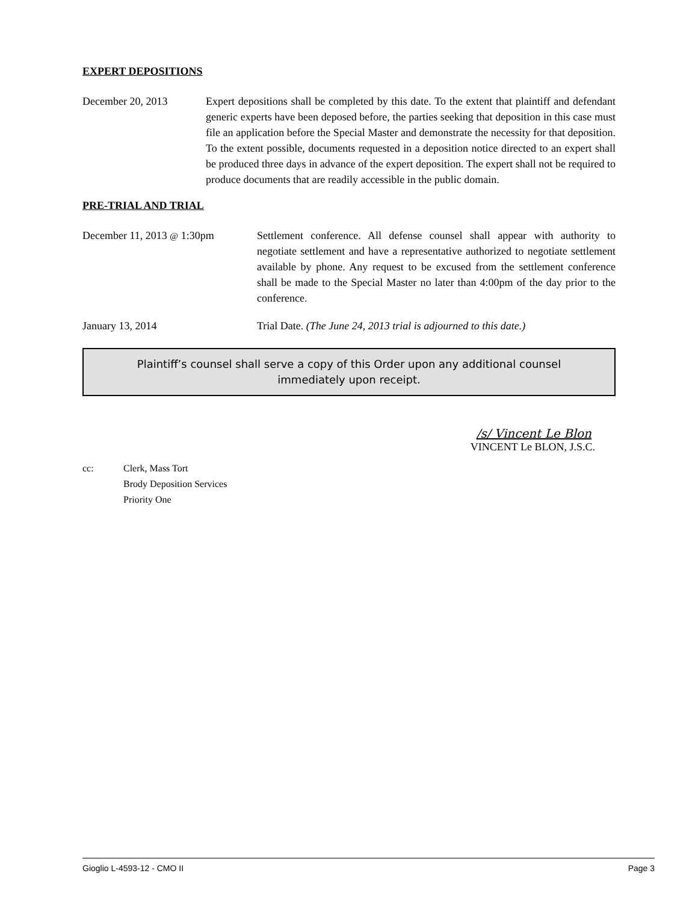EXPERT DEPOSITIONS
December 20, 2013 Expert depositions shall be completed by this date. To the extent that plaintiff and defendant generic experts have been deposed before, the parties seeking that deposition in this case must file an application before the Special Master and demonstrate the necessity for that deposition. To the extent possible, documents requested in a deposition notice directed to an expert shall be produced three days in advance of the expert deposition. The expert shall not be required to produce documents that are readily accessible in the public domain.
PRE-TRIAL AND TRIAL
December 11, 2013 @ 1:30pm Settlement conference. All defense counsel shall appear with authority to negotiate settlement and have a representative authorized to negotiate settlement available by phone. Any request to be excused from the settlement conference shall be made to the Special Master no later than 4:00pm of the day prior to the conference.
January 13, 2014 Trial Date. (The June 24, 2013 trial is adjourned to this date.)
Plaintiff’s counsel shall serve a copy of this Order upon any additional counsel immediately upon receipt.
/s/ Vincent Le Blon
VINCENT Le BLON, J.S.C.
cc: Clerk, Mass Tort
Brody Deposition Services
Priority One
Gioglio L-4593-12 - CMO II Page 3